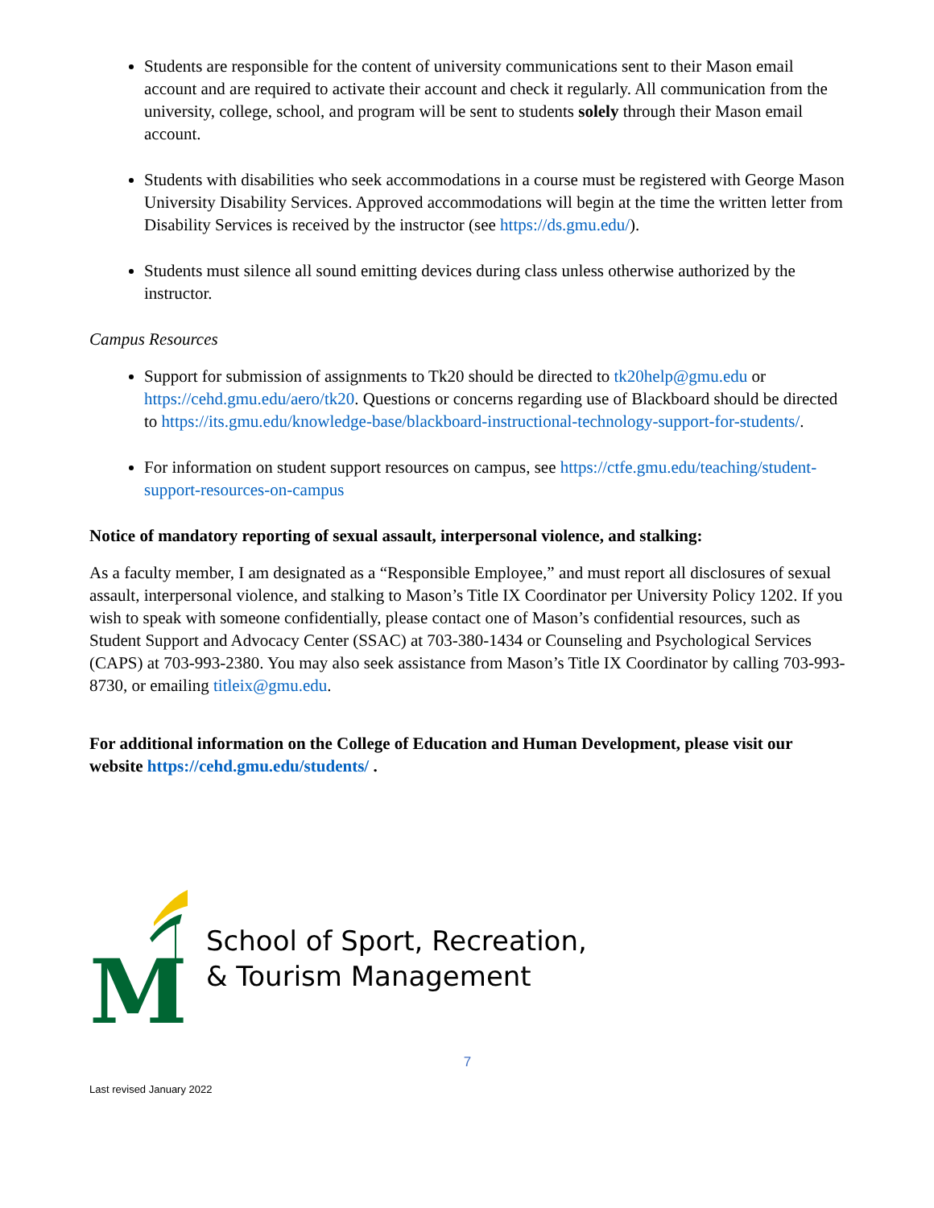Students are responsible for the content of university communications sent to their Mason email account and are required to activate their account and check it regularly. All communication from the university, college, school, and program will be sent to students solely through their Mason email account.
Students with disabilities who seek accommodations in a course must be registered with George Mason University Disability Services. Approved accommodations will begin at the time the written letter from Disability Services is received by the instructor (see https://ds.gmu.edu/).
Students must silence all sound emitting devices during class unless otherwise authorized by the instructor.
Campus Resources
Support for submission of assignments to Tk20 should be directed to tk20help@gmu.edu or https://cehd.gmu.edu/aero/tk20. Questions or concerns regarding use of Blackboard should be directed to https://its.gmu.edu/knowledge-base/blackboard-instructional-technology-support-for-students/.
For information on student support resources on campus, see https://ctfe.gmu.edu/teaching/student-support-resources-on-campus
Notice of mandatory reporting of sexual assault, interpersonal violence, and stalking:
As a faculty member, I am designated as a “Responsible Employee,” and must report all disclosures of sexual assault, interpersonal violence, and stalking to Mason’s Title IX Coordinator per University Policy 1202. If you wish to speak with someone confidentially, please contact one of Mason’s confidential resources, such as Student Support and Advocacy Center (SSAC) at 703-380-1434 or Counseling and Psychological Services (CAPS) at 703-993-2380. You may also seek assistance from Mason’s Title IX Coordinator by calling 703-993-8730, or emailing titleix@gmu.edu.
For additional information on the College of Education and Human Development, please visit our website https://cehd.gmu.edu/students/ .
M
School of Sport, Recreation,
& Tourism Management
7
Last revised January 2022